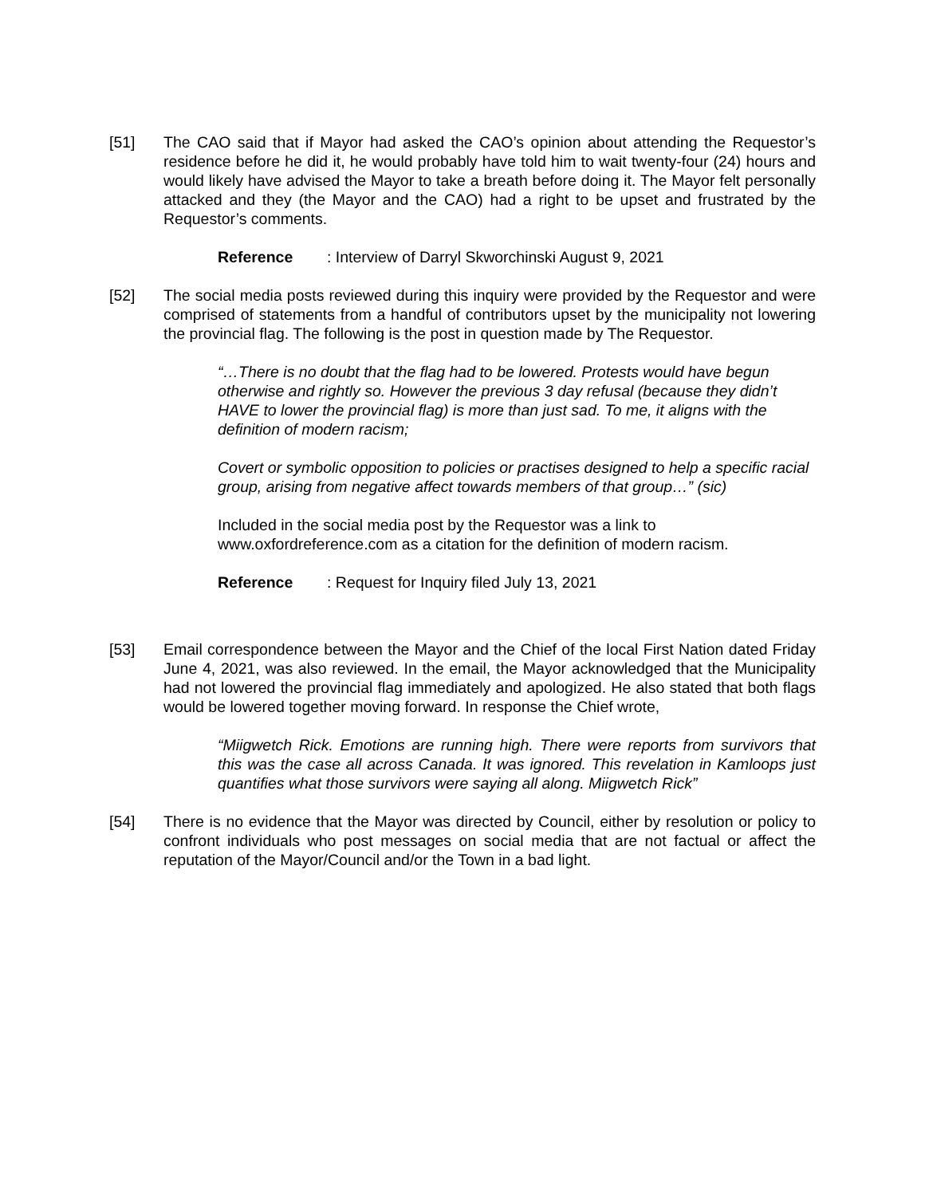[51] The CAO said that if Mayor had asked the CAO’s opinion about attending the Requestor’s residence before he did it, he would probably have told him to wait twenty-four (24) hours and would likely have advised the Mayor to take a breath before doing it. The Mayor felt personally attacked and they (the Mayor and the CAO) had a right to be upset and frustrated by the Requestor’s comments.
Reference: Interview of Darryl Skworchinski August 9, 2021
[52] The social media posts reviewed during this inquiry were provided by the Requestor and were comprised of statements from a handful of contributors upset by the municipality not lowering the provincial flag. The following is the post in question made by The Requestor.
“…There is no doubt that the flag had to be lowered. Protests would have begun otherwise and rightly so. However the previous 3 day refusal (because they didn’t HAVE to lower the provincial flag) is more than just sad. To me, it aligns with the definition of modern racism;
Covert or symbolic opposition to policies or practises designed to help a specific racial group, arising from negative affect towards members of that group…” (sic)
Included in the social media post by the Requestor was a link to www.oxfordreference.com as a citation for the definition of modern racism.
Reference: Request for Inquiry filed July 13, 2021
[53] Email correspondence between the Mayor and the Chief of the local First Nation dated Friday June 4, 2021, was also reviewed. In the email, the Mayor acknowledged that the Municipality had not lowered the provincial flag immediately and apologized. He also stated that both flags would be lowered together moving forward. In response the Chief wrote,
“Miigwetch Rick. Emotions are running high. There were reports from survivors that this was the case all across Canada. It was ignored. This revelation in Kamloops just quantifies what those survivors were saying all along. Miigwetch Rick”
[54] There is no evidence that the Mayor was directed by Council, either by resolution or policy to confront individuals who post messages on social media that are not factual or affect the reputation of the Mayor/Council and/or the Town in a bad light.